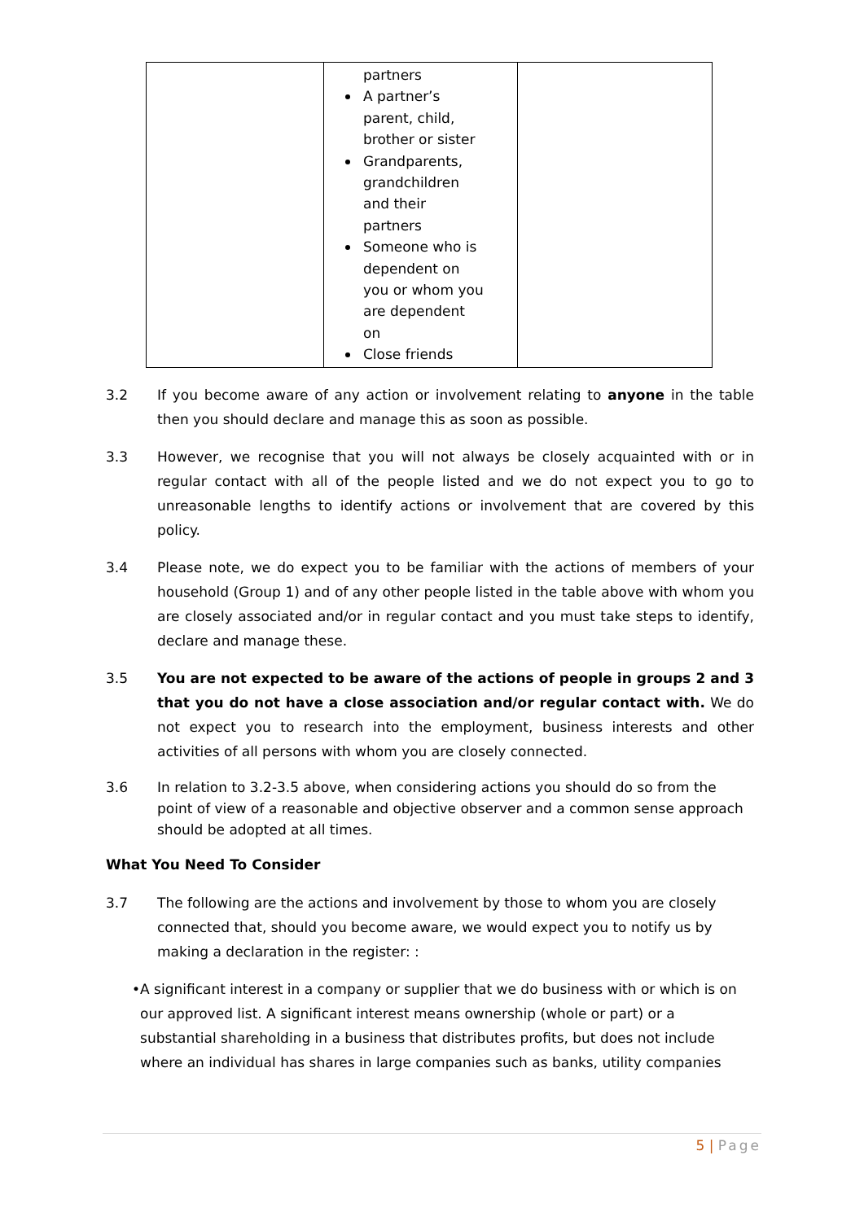| | partners A partner’s parent, child, brother or sister Grandparents, grandchildren and their partners Someone who is dependent on you or whom you are dependent on Close friends | |
3.2 If you become aware of any action or involvement relating to anyone in the table then you should declare and manage this as soon as possible.
3.3 However, we recognise that you will not always be closely acquainted with or in regular contact with all of the people listed and we do not expect you to go to unreasonable lengths to identify actions or involvement that are covered by this policy.
3.4 Please note, we do expect you to be familiar with the actions of members of your household (Group 1) and of any other people listed in the table above with whom you are closely associated and/or in regular contact and you must take steps to identify, declare and manage these.
3.5 You are not expected to be aware of the actions of people in groups 2 and 3 that you do not have a close association and/or regular contact with. We do not expect you to research into the employment, business interests and other activities of all persons with whom you are closely connected.
3.6 In relation to 3.2-3.5 above, when considering actions you should do so from the point of view of a reasonable and objective observer and a common sense approach should be adopted at all times.
What You Need To Consider
3.7 The following are the actions and involvement by those to whom you are closely connected that, should you become aware, we would expect you to notify us by making a declaration in the register: :
• A significant interest in a company or supplier that we do business with or which is on our approved list. A significant interest means ownership (whole or part) or a substantial shareholding in a business that distributes profits, but does not include where an individual has shares in large companies such as banks, utility companies
5 | Page